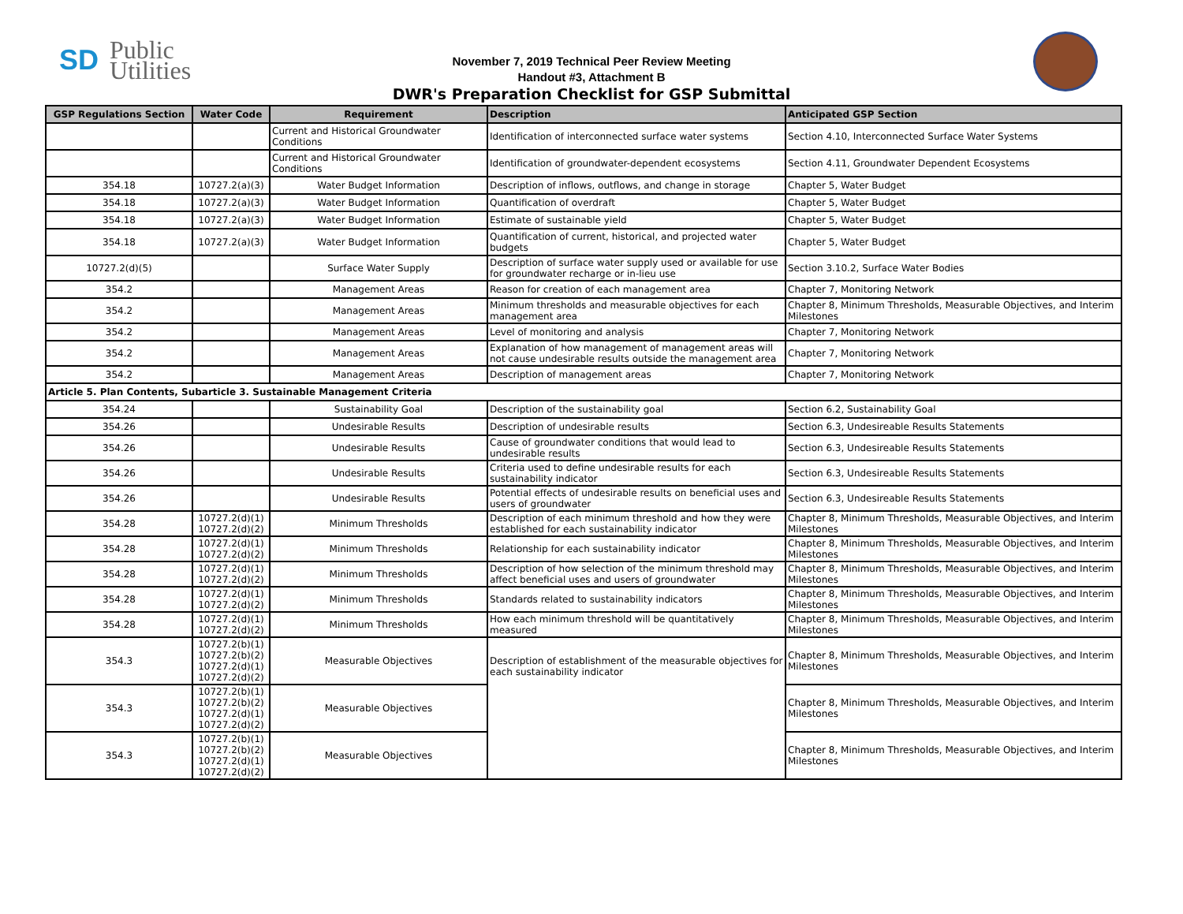SD Public
Utilities
November 7, 2019 Technical Peer Review Meeting
Handout #3, Attachment B
DWR's Preparation Checklist for GSP Submittal
| GSP Regulations Section | Water Code | Requirement | Description | Anticipated GSP Section |
| --- | --- | --- | --- | --- |
| | | Current and Historical Groundwater Conditions | Identification of interconnected surface water systems | Section 4.10, Interconnected Surface Water Systems |
| | | Current and Historical Groundwater Conditions | Identification of groundwater-dependent ecosystems | Section 4.11, Groundwater Dependent Ecosystems |
| 354.18 | 10727.2(a)(3) | Water Budget Information | Description of inflows, outflows, and change in storage | Chapter 5, Water Budget |
| 354.18 | 10727.2(a)(3) | Water Budget Information | Quantification of overdraft | Chapter 5, Water Budget |
| 354.18 | 10727.2(a)(3) | Water Budget Information | Estimate of sustainable yield | Chapter 5, Water Budget |
| 354.18 | 10727.2(a)(3) | Water Budget Information | Quantification of current, historical, and projected water budgets | Chapter 5, Water Budget |
| 10727.2(d)(5) | | Surface Water Supply | Description of surface water supply used or available for use for groundwater recharge or in-lieu use | Section 3.10.2, Surface Water Bodies |
| 354.2 | | Management Areas | Reason for creation of each management area | Chapter 7, Monitoring Network |
| 354.2 | | Management Areas | Minimum thresholds and measurable objectives for each management area | Chapter 8, Minimum Thresholds, Measurable Objectives, and Interim Milestones |
| 354.2 | | Management Areas | Level of monitoring and analysis | Chapter 7, Monitoring Network |
| 354.2 | | Management Areas | Explanation of how management of management areas will not cause undesirable results outside the management area | Chapter 7, Monitoring Network |
| 354.2 | | Management Areas | Description of management areas | Chapter 7, Monitoring Network |
| Article 5. Plan Contents, Subarticle 3. Sustainable Management Criteria | | | | |
| 354.24 | | Sustainability Goal | Description of the sustainability goal | Section 6.2, Sustainability Goal |
| 354.26 | | Undesirable Results | Description of undesirable results | Section 6.3, Undesireable Results Statements |
| 354.26 | | Undesirable Results | Cause of groundwater conditions that would lead to undesirable results | Section 6.3, Undesireable Results Statements |
| 354.26 | | Undesirable Results | Criteria used to define undesirable results for each sustainability indicator | Section 6.3, Undesireable Results Statements |
| 354.26 | | Undesirable Results | Potential effects of undesirable results on beneficial uses and users of groundwater | Section 6.3, Undesireable Results Statements |
| 354.28 | 10727.2(d)(1) 10727.2(d)(2) | Minimum Thresholds | Description of each minimum threshold and how they were established for each sustainability indicator | Chapter 8, Minimum Thresholds, Measurable Objectives, and Interim Milestones |
| 354.28 | 10727.2(d)(1) 10727.2(d)(2) | Minimum Thresholds | Relationship for each sustainability indicator | Chapter 8, Minimum Thresholds, Measurable Objectives, and Interim Milestones |
| 354.28 | 10727.2(d)(1) 10727.2(d)(2) | Minimum Thresholds | Description of how selection of the minimum threshold may affect beneficial uses and users of groundwater | Chapter 8, Minimum Thresholds, Measurable Objectives, and Interim Milestones |
| 354.28 | 10727.2(d)(1) 10727.2(d)(2) | Minimum Thresholds | Standards related to sustainability indicators | Chapter 8, Minimum Thresholds, Measurable Objectives, and Interim Milestones |
| 354.28 | 10727.2(d)(1) 10727.2(d)(2) | Minimum Thresholds | How each minimum threshold will be quantitatively measured | Chapter 8, Minimum Thresholds, Measurable Objectives, and Interim Milestones |
| 354.3 | 10727.2(b)(1) 10727.2(b)(2) 10727.2(d)(1) 10727.2(d)(2) | Measurable Objectives | Description of establishment of the measurable objectives for each sustainability indicator | Chapter 8, Minimum Thresholds, Measurable Objectives, and Interim Milestones |
| 354.3 | 10727.2(b)(1) 10727.2(b)(2) 10727.2(d)(1) 10727.2(d)(2) | Measurable Objectives | | Chapter 8, Minimum Thresholds, Measurable Objectives, and Interim Milestones |
| 354.3 | 10727.2(b)(1) 10727.2(b)(2) 10727.2(d)(1) 10727.2(d)(2) | Measurable Objectives | | Chapter 8, Minimum Thresholds, Measurable Objectives, and Interim Milestones |